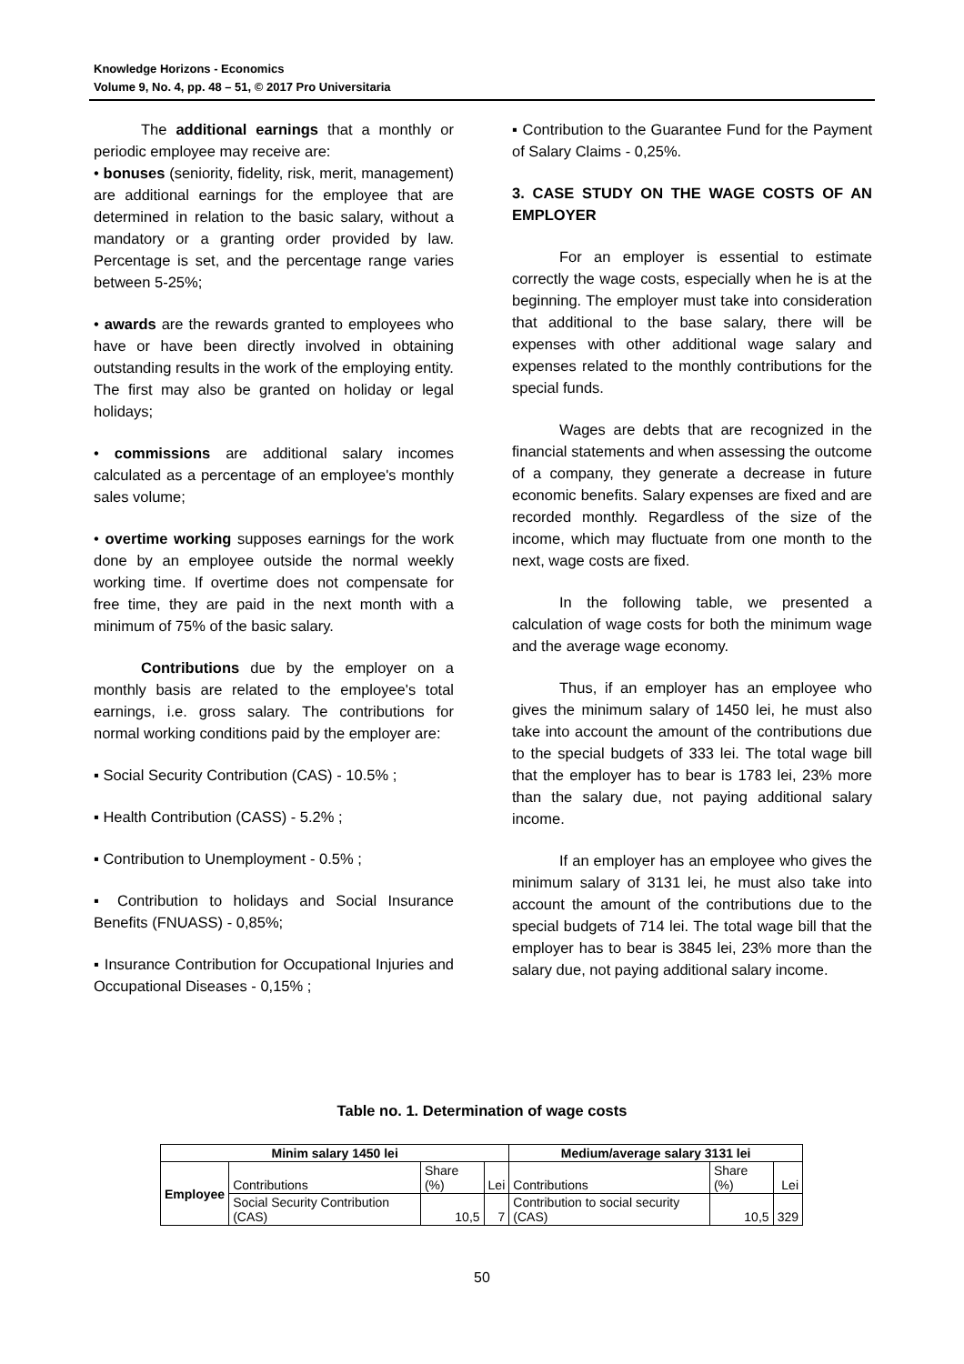Knowledge Horizons - Economics
Volume 9, No. 4, pp. 48 – 51, © 2017 Pro Universitaria
The additional earnings that a monthly or periodic employee may receive are:
• bonuses (seniority, fidelity, risk, merit, management) are additional earnings for the employee that are determined in relation to the basic salary, without a mandatory or a granting order provided by law. Percentage is set, and the percentage range varies between 5-25%;
• awards are the rewards granted to employees who have or have been directly involved in obtaining outstanding results in the work of the employing entity.
The first may also be granted on holiday or legal holidays;
• commissions are additional salary incomes calculated as a percentage of an employee's monthly sales volume;
• overtime working supposes earnings for the work done by an employee outside the normal weekly working time. If overtime does not compensate for free time, they are paid in the next month with a minimum of 75% of the basic salary.
Contributions due by the employer on a monthly basis are related to the employee's total earnings, i.e. gross salary. The contributions for normal working conditions paid by the employer are:
▪ Social Security Contribution (CAS) - 10.5% ;
▪ Health Contribution (CASS) - 5.2% ;
▪ Contribution to Unemployment - 0.5% ;
▪ Contribution to holidays and Social Insurance Benefits (FNUASS) - 0,85%;
▪ Insurance Contribution for Occupational Injuries and Occupational Diseases - 0,15% ;
▪ Contribution to the Guarantee Fund for the Payment of Salary Claims - 0,25%.
3. CASE STUDY ON THE WAGE COSTS OF AN EMPLOYER
For an employer is essential to estimate correctly the wage costs, especially when he is at the beginning. The employer must take into consideration that additional to the base salary, there will be expenses with other additional wage salary and expenses related to the monthly contributions for the special funds.
Wages are debts that are recognized in the financial statements and when assessing the outcome of a company, they generate a decrease in future economic benefits. Salary expenses are fixed and are recorded monthly. Regardless of the size of the income, which may fluctuate from one month to the next, wage costs are fixed.
In the following table, we presented a calculation of wage costs for both the minimum wage and the average wage economy.
Thus, if an employer has an employee who gives the minimum salary of 1450 lei, he must also take into account the amount of the contributions due to the special budgets of 333 lei. The total wage bill that the employer has to bear is 1783 lei, 23% more than the salary due, not paying additional salary income.
If an employer has an employee who gives the minimum salary of 3131 lei, he must also take into account the amount of the contributions due to the special budgets of 714 lei. The total wage bill that the employer has to bear is 3845 lei, 23% more than the salary due, not paying additional salary income.
Table no. 1. Determination of wage costs
| Minim salary 1450 lei | | | | Medium/average salary 3131 lei | | |
| --- | --- | --- | --- | --- | --- | --- |
| Employee | Contributions | Share (%) | Lei | Contributions | Share (%) | Lei |
| | Social Security Contribution (CAS) | 10,5 | 7 | Contribution to social security (CAS) | 10,5 | 329 |
50